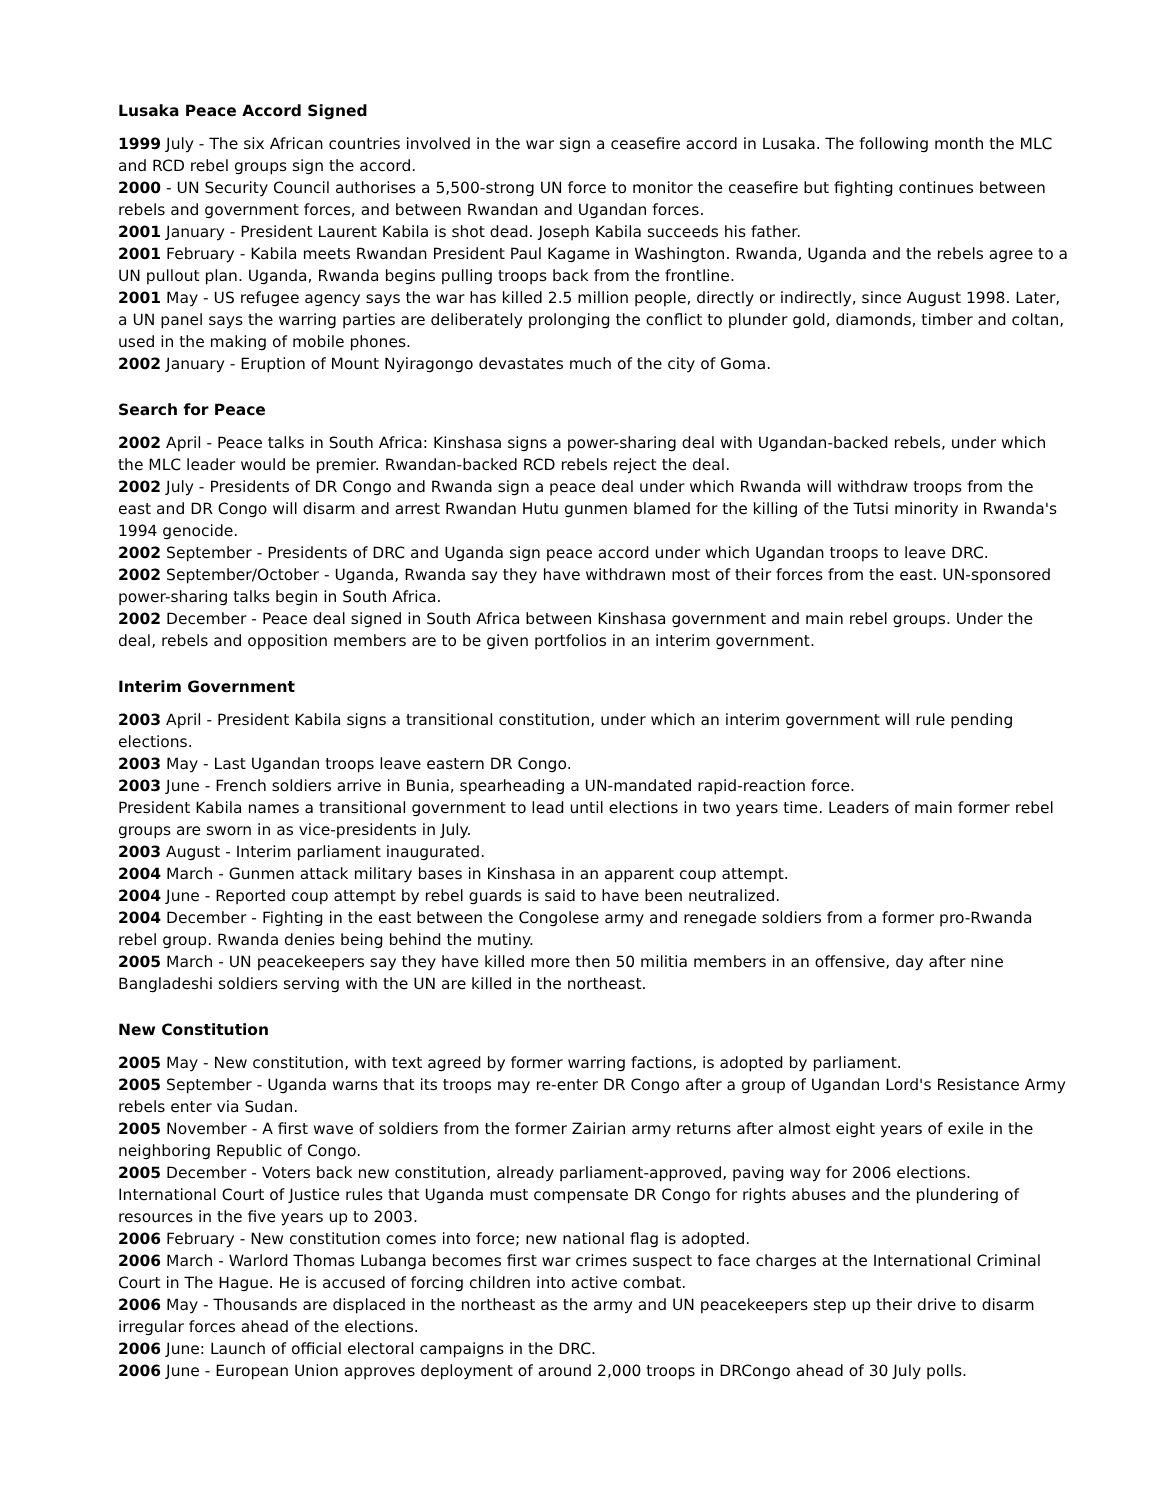Lusaka Peace Accord Signed
1999 July - The six African countries involved in the war sign a ceasefire accord in Lusaka. The following month the MLC and RCD rebel groups sign the accord.
2000 - UN Security Council authorises a 5,500-strong UN force to monitor the ceasefire but fighting continues between rebels and government forces, and between Rwandan and Ugandan forces.
2001 January - President Laurent Kabila is shot dead. Joseph Kabila succeeds his father.
2001 February - Kabila meets Rwandan President Paul Kagame in Washington. Rwanda, Uganda and the rebels agree to a UN pullout plan. Uganda, Rwanda begins pulling troops back from the frontline.
2001 May - US refugee agency says the war has killed 2.5 million people, directly or indirectly, since August 1998. Later, a UN panel says the warring parties are deliberately prolonging the conflict to plunder gold, diamonds, timber and coltan, used in the making of mobile phones.
2002 January - Eruption of Mount Nyiragongo devastates much of the city of Goma.
Search for Peace
2002 April - Peace talks in South Africa: Kinshasa signs a power-sharing deal with Ugandan-backed rebels, under which the MLC leader would be premier. Rwandan-backed RCD rebels reject the deal.
2002 July - Presidents of DR Congo and Rwanda sign a peace deal under which Rwanda will withdraw troops from the east and DR Congo will disarm and arrest Rwandan Hutu gunmen blamed for the killing of the Tutsi minority in Rwanda's 1994 genocide.
2002 September - Presidents of DRC and Uganda sign peace accord under which Ugandan troops to leave DRC.
2002 September/October - Uganda, Rwanda say they have withdrawn most of their forces from the east. UN-sponsored power-sharing talks begin in South Africa.
2002 December - Peace deal signed in South Africa between Kinshasa government and main rebel groups. Under the deal, rebels and opposition members are to be given portfolios in an interim government.
Interim Government
2003 April - President Kabila signs a transitional constitution, under which an interim government will rule pending elections.
2003 May - Last Ugandan troops leave eastern DR Congo.
2003 June - French soldiers arrive in Bunia, spearheading a UN-mandated rapid-reaction force.
President Kabila names a transitional government to lead until elections in two years time. Leaders of main former rebel groups are sworn in as vice-presidents in July.
2003 August - Interim parliament inaugurated.
2004 March - Gunmen attack military bases in Kinshasa in an apparent coup attempt.
2004 June - Reported coup attempt by rebel guards is said to have been neutralized.
2004 December - Fighting in the east between the Congolese army and renegade soldiers from a former pro-Rwanda rebel group. Rwanda denies being behind the mutiny.
2005 March - UN peacekeepers say they have killed more then 50 militia members in an offensive, day after nine Bangladeshi soldiers serving with the UN are killed in the northeast.
New Constitution
2005 May - New constitution, with text agreed by former warring factions, is adopted by parliament.
2005 September - Uganda warns that its troops may re-enter DR Congo after a group of Ugandan Lord's Resistance Army rebels enter via Sudan.
2005 November - A first wave of soldiers from the former Zairian army returns after almost eight years of exile in the neighboring Republic of Congo.
2005 December - Voters back new constitution, already parliament-approved, paving way for 2006 elections. International Court of Justice rules that Uganda must compensate DR Congo for rights abuses and the plundering of resources in the five years up to 2003.
2006 February - New constitution comes into force; new national flag is adopted.
2006 March - Warlord Thomas Lubanga becomes first war crimes suspect to face charges at the International Criminal Court in The Hague. He is accused of forcing children into active combat.
2006 May - Thousands are displaced in the northeast as the army and UN peacekeepers step up their drive to disarm irregular forces ahead of the elections.
2006 June: Launch of official electoral campaigns in the DRC.
2006 June - European Union approves deployment of around 2,000 troops in DRCongo ahead of 30 July polls.